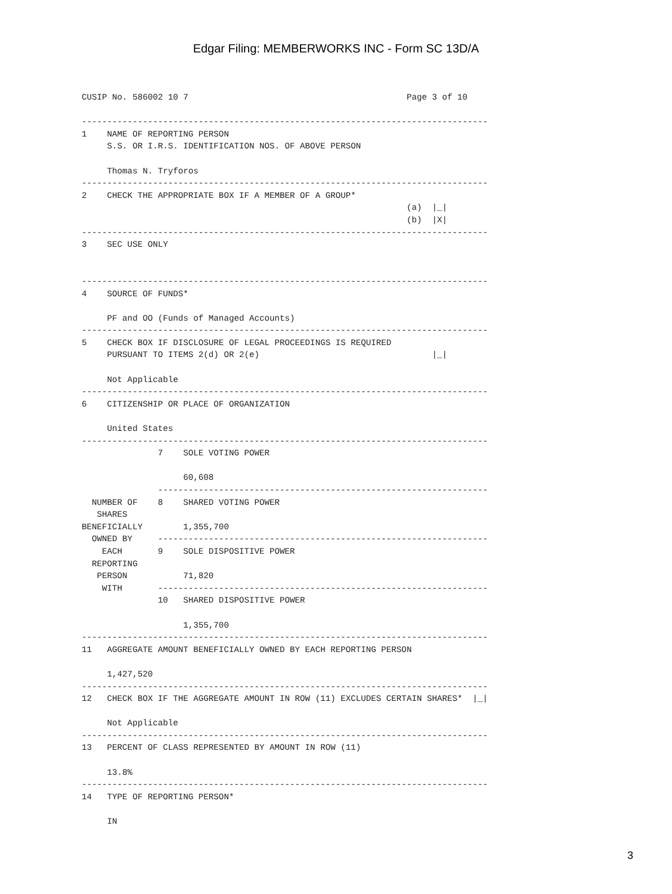Edgar Filing: MEMBERWORKS INC - Form SC 13D/A
CUSIP No. 586002 10 7                                           Page 3 of 10

--------------------------------------------------------------------------------
1    NAME OF REPORTING PERSON
     S.S. OR I.R.S. IDENTIFICATION NOS. OF ABOVE PERSON

     Thomas N. Tryforos
--------------------------------------------------------------------------------
2    CHECK THE APPROPRIATE BOX IF A MEMBER OF A GROUP*
                                                                (a)  |_|
                                                                (b)  |X|
--------------------------------------------------------------------------------
3    SEC USE ONLY


--------------------------------------------------------------------------------
4    SOURCE OF FUNDS*

     PF and OO (Funds of Managed Accounts)
--------------------------------------------------------------------------------
5    CHECK BOX IF DISCLOSURE OF LEGAL PROCEEDINGS IS REQUIRED
     PURSUANT TO ITEMS 2(d) OR 2(e)                                  |_|

     Not Applicable
--------------------------------------------------------------------------------
6    CITIZENSHIP OR PLACE OF ORGANIZATION

     United States
--------------------------------------------------------------------------------
               7    SOLE VOTING POWER

                    60,608
               -----------------------------------------------------------------
  NUMBER OF    8    SHARED VOTING POWER
   SHARES
BENEFICIALLY        1,355,700
  OWNED BY     -----------------------------------------------------------------
    EACH       9    SOLE DISPOSITIVE POWER
  REPORTING
   PERSON           71,820
    WITH       -----------------------------------------------------------------
               10   SHARED DISPOSITIVE POWER

                    1,355,700
--------------------------------------------------------------------------------
11   AGGREGATE AMOUNT BENEFICIALLY OWNED BY EACH REPORTING PERSON

     1,427,520
--------------------------------------------------------------------------------
12   CHECK BOX IF THE AGGREGATE AMOUNT IN ROW (11) EXCLUDES CERTAIN SHARES*  |_|

     Not Applicable
--------------------------------------------------------------------------------
13   PERCENT OF CLASS REPRESENTED BY AMOUNT IN ROW (11)

     13.8%
--------------------------------------------------------------------------------
14   TYPE OF REPORTING PERSON*

     IN
3